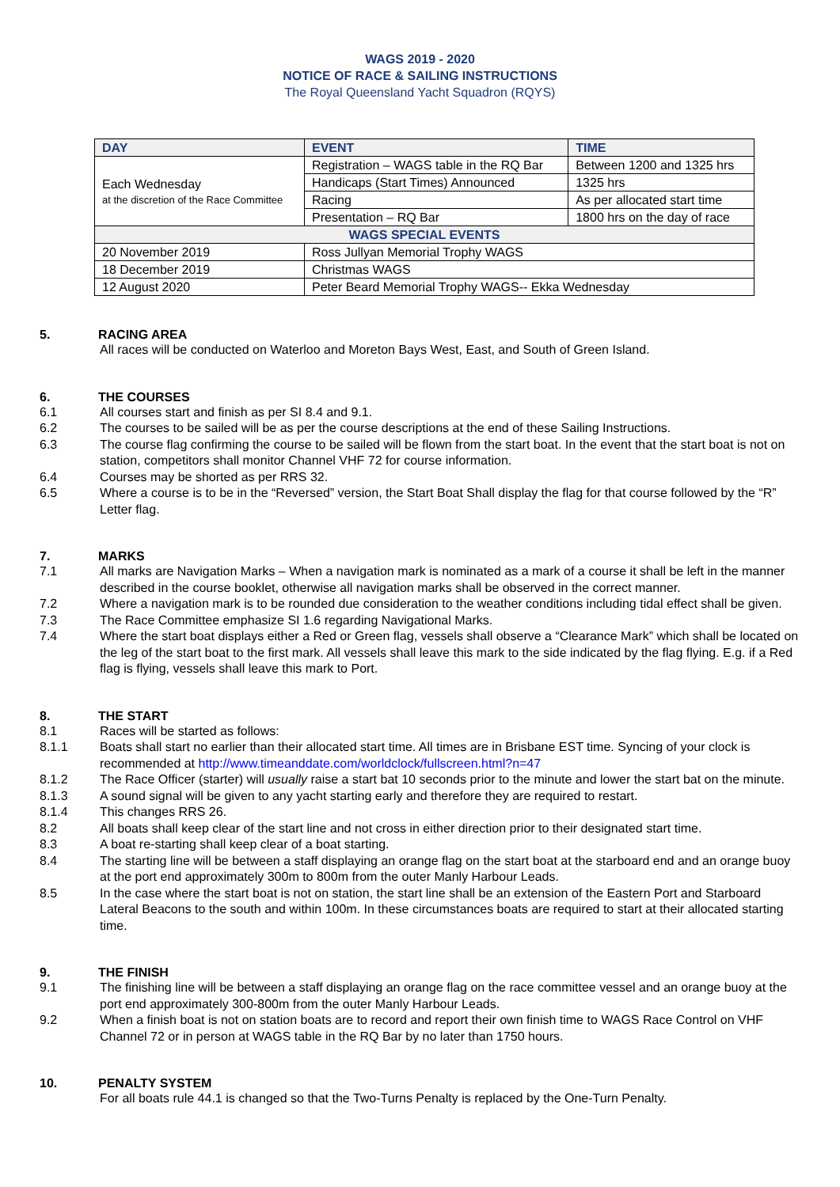WAGS 2019 - 2020
NOTICE OF RACE & SAILING INSTRUCTIONS
The Royal Queensland Yacht Squadron (RQYS)
| DAY | EVENT | TIME |
| --- | --- | --- |
| Each Wednesday at the discretion of the Race Committee | Registration – WAGS table in the RQ Bar | Between 1200 and 1325 hrs |
| | Handicaps (Start Times) Announced | 1325 hrs |
| | Racing | As per allocated start time |
| | Presentation – RQ Bar | 1800 hrs on the day of race |
| WAGS SPECIAL EVENTS | | |
| 20 November 2019 | Ross Jullyan Memorial Trophy WAGS | |
| 18 December 2019 | Christmas WAGS | |
| 12 August 2020 | Peter Beard Memorial Trophy WAGS-- Ekka Wednesday | |
5. RACING AREA
All races will be conducted on Waterloo and Moreton Bays West, East, and South of Green Island.
6. THE COURSES
6.1 All courses start and finish as per SI 8.4 and 9.1.
6.2 The courses to be sailed will be as per the course descriptions at the end of these Sailing Instructions.
6.3 The course flag confirming the course to be sailed will be flown from the start boat. In the event that the start boat is not on station, competitors shall monitor Channel VHF 72 for course information.
6.4 Courses may be shorted as per RRS 32.
6.5 Where a course is to be in the “Reversed” version, the Start Boat Shall display the flag for that course followed by the “R” Letter flag.
7. MARKS
7.1 All marks are Navigation Marks – When a navigation mark is nominated as a mark of a course it shall be left in the manner described in the course booklet, otherwise all navigation marks shall be observed in the correct manner.
7.2 Where a navigation mark is to be rounded due consideration to the weather conditions including tidal effect shall be given.
7.3 The Race Committee emphasize SI 1.6 regarding Navigational Marks.
7.4 Where the start boat displays either a Red or Green flag, vessels shall observe a “Clearance Mark” which shall be located on the leg of the start boat to the first mark. All vessels shall leave this mark to the side indicated by the flag flying. E.g. if a Red flag is flying, vessels shall leave this mark to Port.
8. THE START
8.1 Races will be started as follows:
8.1.1 Boats shall start no earlier than their allocated start time. All times are in Brisbane EST time. Syncing of your clock is recommended at http://www.timeanddate.com/worldclock/fullscreen.html?n=47
8.1.2 The Race Officer (starter) will usually raise a start bat 10 seconds prior to the minute and lower the start bat on the minute.
8.1.3 A sound signal will be given to any yacht starting early and therefore they are required to restart.
8.1.4 This changes RRS 26.
8.2 All boats shall keep clear of the start line and not cross in either direction prior to their designated start time.
8.3 A boat re-starting shall keep clear of a boat starting.
8.4 The starting line will be between a staff displaying an orange flag on the start boat at the starboard end and an orange buoy at the port end approximately 300m to 800m from the outer Manly Harbour Leads.
8.5 In the case where the start boat is not on station, the start line shall be an extension of the Eastern Port and Starboard Lateral Beacons to the south and within 100m. In these circumstances boats are required to start at their allocated starting time.
9. THE FINISH
9.1 The finishing line will be between a staff displaying an orange flag on the race committee vessel and an orange buoy at the port end approximately 300-800m from the outer Manly Harbour Leads.
9.2 When a finish boat is not on station boats are to record and report their own finish time to WAGS Race Control on VHF Channel 72 or in person at WAGS table in the RQ Bar by no later than 1750 hours.
10. PENALTY SYSTEM
For all boats rule 44.1 is changed so that the Two-Turns Penalty is replaced by the One-Turn Penalty.